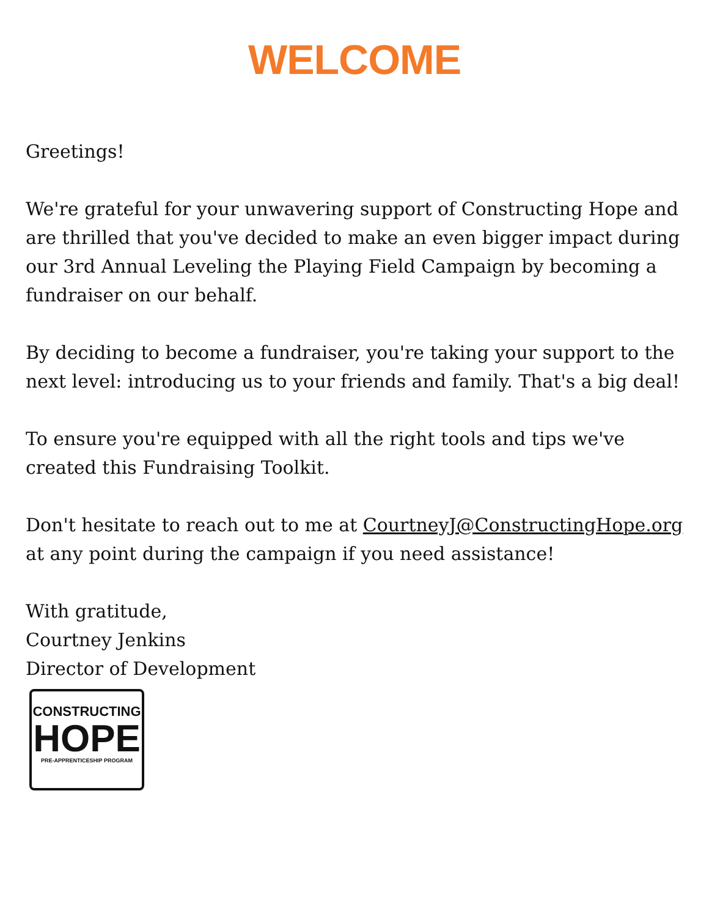WELCOME
Greetings!
We're grateful for your unwavering support of Constructing Hope and are thrilled that you've decided to make an even bigger impact during our 3rd Annual Leveling the Playing Field Campaign by becoming a fundraiser on our behalf.
By deciding to become a fundraiser, you're taking your support to the next level: introducing us to your friends and family. That's a big deal!
To ensure you're equipped with all the right tools and tips we've created this Fundraising Toolkit.
Don't hesitate to reach out to me at CourtneyJ@ConstructingHope.org at any point during the campaign if you need assistance!
With gratitude,
Courtney Jenkins
Director of Development
CONSTRUCTING
HOPE
PRE-APPRENTICESHIP PROGRAM